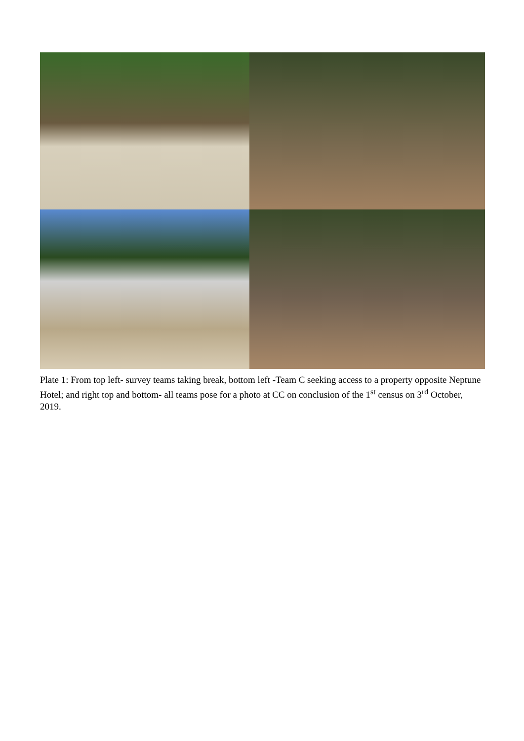Plate 1: From top left- survey teams taking break, bottom left -Team C seeking access to a property opposite Neptune Hotel; and right top and bottom- all teams pose for a photo at CC on conclusion of the 1<sup>st</sup> census on 3<sup>rd</sup> October, 2019.